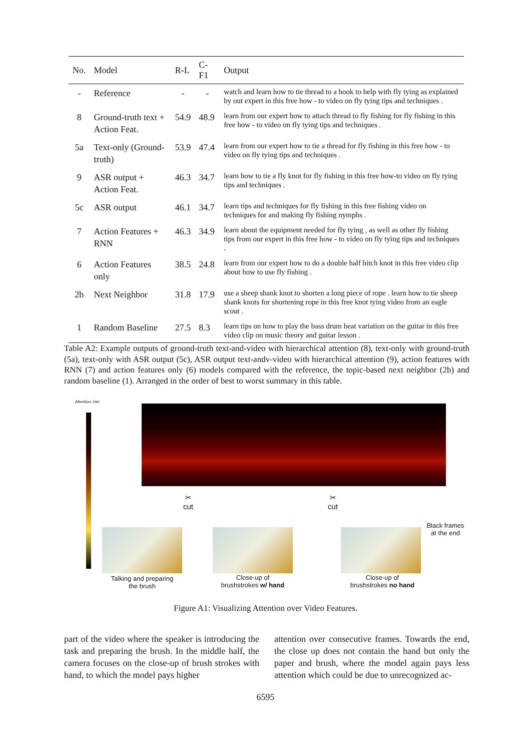| No. | Model | R-L | C-F1 | Output |
| --- | --- | --- | --- | --- |
| - | Reference | - | - | watch and learn how to tie thread to a hook to help with fly tying as explained by out expert in this free how - to video on fly tying tips and techniques . |
| 8 | Ground-truth text + Action Feat. | 54.9 | 48.9 | learn from our expert how to attach thread to fly fishing for fly fishing in this free how - to video on fly tying tips and techniques . |
| 5a | Text-only (Ground-truth) | 53.9 | 47.4 | learn from our expert how to tie a thread for fly fishing in this free how - to video on fly tying tips and techniques . |
| 9 | ASR output + Action Feat. | 46.3 | 34.7 | learn how to tie a fly knot for fly fishing in this free how-to video on fly tying tips and techniques . |
| 5c | ASR output | 46.1 | 34.7 | learn tips and techniques for fly fishing in this free fishing video on techniques for and making fly fishing nymphs . |
| 7 | Action Features + RNN | 46.3 | 34.9 | learn about the equipment needed for fly tying , as well as other fly fishing tips from our expert in this free how - to video on fly tying tips and techniques . |
| 6 | Action Features only | 38.5 | 24.8 | learn from our expert how to do a double half hitch knot in this free video clip about how to use fly fishing . |
| 2b | Next Neighbor | 31.8 | 17.9 | use a sheep shank knot to shorten a long piece of rope . learn how to tie sheep shank knots for shortening rope in this free knot tying video from an eagle scout . |
| 1 | Random Baseline | 27.5 | 8.3 | learn tips on how to play the bass drum beat variation on the guitar in this free video clip on music theory and guitar lesson . |
Table A2: Example outputs of ground-truth text-and-video with hierarchical attention (8), text-only with ground-truth (5a), text-only with ASR output (5c), ASR output text-andv-video with hierarchical attention (9), action features with RNN (7) and action features only (6) models compared with the reference, the topic-based next neighbor (2b) and random baseline (1). Arranged in the order of best to worst summary in this table.
Attention: hier
✂
cut
✂
cut
Black frames
at the end
Talking and preparing
the brush
Close-up of
brushstrokes w/ hand
Close-up of
brushstrokes no hand
Figure A1: Visualizing Attention over Video Features.
part of the video where the speaker is introducing the task and preparing the brush. In the middle half, the camera focuses on the close-up of brush strokes with hand, to which the model pays higher
attention over consecutive frames. Towards the end, the close up does not contain the hand but only the paper and brush, where the model again pays less attention which could be due to unrecognized ac-
6595